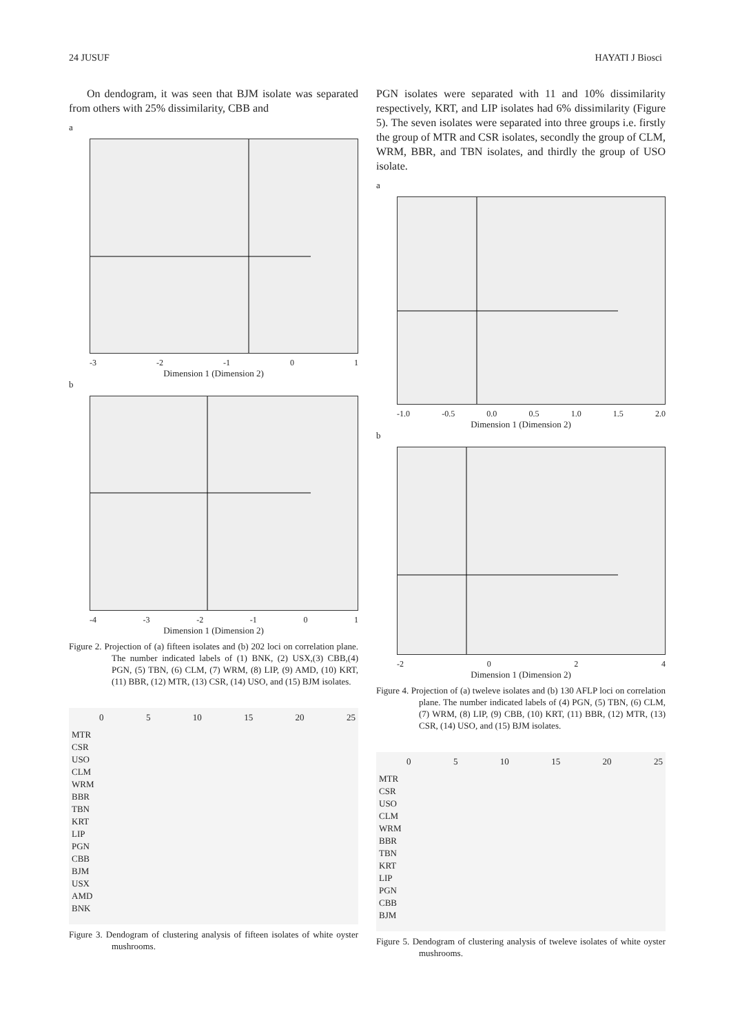24 JUSUF HAYATI J Biosci
On dendogram, it was seen that BJM isolate was separated from others with 25% dissimilarity, CBB and
a
-3 -2 -1 0 1
Dimension 1 (Dimension 2)
b
-4 -3 -2 -1 0 1
Dimension 1 (Dimension 2)
Figure 2. Projection of (a) fifteen isolates and (b) 202 loci on correlation plane. The number indicated labels of (1) BNK, (2) USX,(3) CBB,(4) PGN, (5) TBN, (6) CLM, (7) WRM, (8) LIP, (9) AMD, (10) KRT, (11) BBR, (12) MTR, (13) CSR, (14) USO, and (15) BJM isolates.
0 5 10 15 20 25
MTR
CSR
USO
CLM
WRM
BBR
TBN
KRT
LIP
PGN
CBB
BJM
USX
AMD
BNK
Figure 3. Dendogram of clustering analysis of fifteen isolates of white oyster mushrooms.
PGN isolates were separated with 11 and 10% dissimilarity respectively, KRT, and LIP isolates had 6% dissimilarity (Figure 5). The seven isolates were separated into three groups i.e. firstly the group of MTR and CSR isolates, secondly the group of CLM, WRM, BBR, and TBN isolates, and thirdly the group of USO isolate.
a
-1.0 -0.5 0.0 0.5 1.0 1.5 2.0
Dimension 1 (Dimension 2)
b
-2 0 2 4
Dimension 1 (Dimension 2)
Figure 4. Projection of (a) tweleve isolates and (b) 130 AFLP loci on correlation plane. The number indicated labels of (4) PGN, (5) TBN, (6) CLM, (7) WRM, (8) LIP, (9) CBB, (10) KRT, (11) BBR, (12) MTR, (13) CSR, (14) USO, and (15) BJM isolates.
0 5 10 15 20 25
MTR
CSR
USO
CLM
WRM
BBR
TBN
KRT
LIP
PGN
CBB
BJM
Figure 5. Dendogram of clustering analysis of tweleve isolates of white oyster mushrooms.